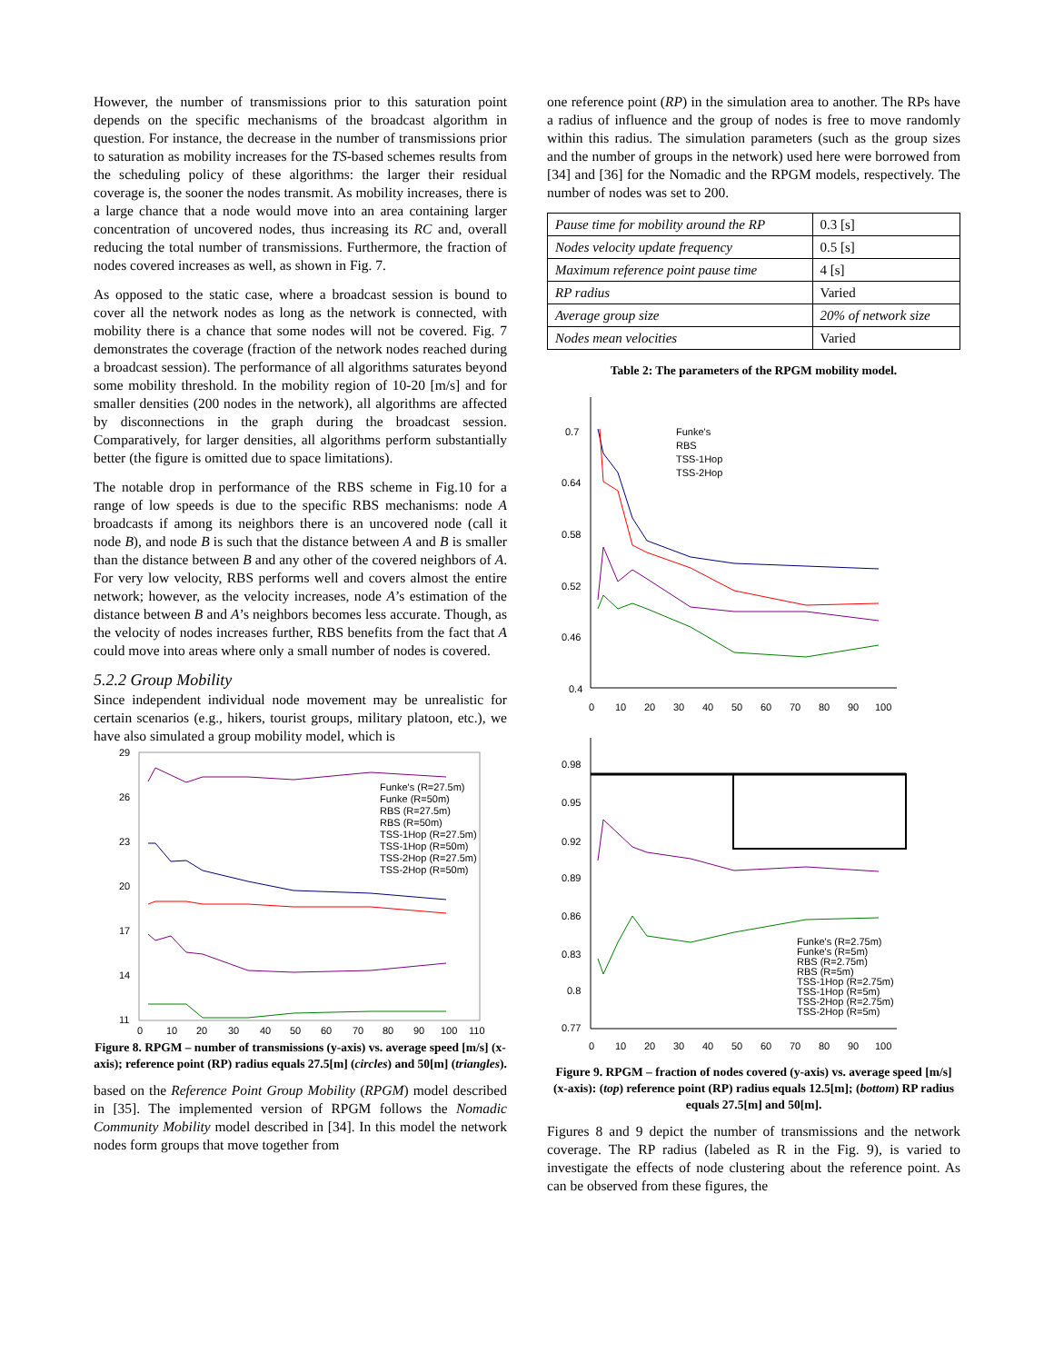However, the number of transmissions prior to this saturation point depends on the specific mechanisms of the broadcast algorithm in question. For instance, the decrease in the number of transmissions prior to saturation as mobility increases for the TS-based schemes results from the scheduling policy of these algorithms: the larger their residual coverage is, the sooner the nodes transmit. As mobility increases, there is a large chance that a node would move into an area containing larger concentration of uncovered nodes, thus increasing its RC and, overall reducing the total number of transmissions. Furthermore, the fraction of nodes covered increases as well, as shown in Fig. 7.
As opposed to the static case, where a broadcast session is bound to cover all the network nodes as long as the network is connected, with mobility there is a chance that some nodes will not be covered. Fig. 7 demonstrates the coverage (fraction of the network nodes reached during a broadcast session). The performance of all algorithms saturates beyond some mobility threshold. In the mobility region of 10-20 [m/s] and for smaller densities (200 nodes in the network), all algorithms are affected by disconnections in the graph during the broadcast session. Comparatively, for larger densities, all algorithms perform substantially better (the figure is omitted due to space limitations).
The notable drop in performance of the RBS scheme in Fig.10 for a range of low speeds is due to the specific RBS mechanisms: node A broadcasts if among its neighbors there is an uncovered node (call it node B), and node B is such that the distance between A and B is smaller than the distance between B and any other of the covered neighbors of A. For very low velocity, RBS performs well and covers almost the entire network; however, as the velocity increases, node A’s estimation of the distance between B and A’s neighbors becomes less accurate. Though, as the velocity of nodes increases further, RBS benefits from the fact that A could move into areas where only a small number of nodes is covered.
5.2.2 Group Mobility
Since independent individual node movement may be unrealistic for certain scenarios (e.g., hikers, tourist groups, military platoon, etc.), we have also simulated a group mobility model, which is
29
26
23
20
17
14
11
0
10
20
30
40
50
60
70
80
90
100
110
Funke's (R=27.5m)
Funke (R=50m)
RBS (R=27.5m)
RBS (R=50m)
TSS-1Hop (R=27.5m)
TSS-1Hop (R=50m)
TSS-2Hop (R=27.5m)
TSS-2Hop (R=50m)
Figure 8. RPGM – number of transmissions (y-axis) vs. average speed [m/s] (x-axis); reference point (RP) radius equals 27.5[m] (circles) and 50[m] (triangles).
based on the Reference Point Group Mobility (RPGM) model described in [35]. The implemented version of RPGM follows the Nomadic Community Mobility model described in [34]. In this model the network nodes form groups that move together from
one reference point (RP) in the simulation area to another. The RPs have a radius of influence and the group of nodes is free to move randomly within this radius. The simulation parameters (such as the group sizes and the number of groups in the network) used here were borrowed from [34] and [36] for the Nomadic and the RPGM models, respectively. The number of nodes was set to 200.
| Pause time for mobility around the RP | 0.3 [s] |
| Nodes velocity update frequency | 0.5 [s] |
| Maximum reference point pause time | 4 [s] |
| RP radius | Varied |
| Average group size | 20% of network size |
| Nodes mean velocities | Varied |
Table 2: The parameters of the RPGM mobility model.
0.7
0.64
0.58
0.52
0.46
0.4
0
10
20
30
40
50
60
70
80
90
100
Funke's
RBS
TSS-1Hop
TSS-2Hop
0.98
0.95
0.92
0.89
0.86
0.83
0.8
0.77
0
10
20
30
40
50
60
70
80
90
100
Funke's (R=2.75m)
Funke's (R=5m)
RBS (R=2.75m)
RBS (R=5m)
TSS-1Hop (R=2.75m)
TSS-1Hop (R=5m)
TSS-2Hop (R=2.75m)
TSS-2Hop (R=5m)
Figure 9. RPGM – fraction of nodes covered (y-axis) vs. average speed [m/s] (x-axis): (top) reference point (RP) radius equals 12.5[m]; (bottom) RP radius equals 27.5[m] and 50[m].
Figures 8 and 9 depict the number of transmissions and the network coverage. The RP radius (labeled as R in the Fig. 9), is varied to investigate the effects of node clustering about the reference point. As can be observed from these figures, the